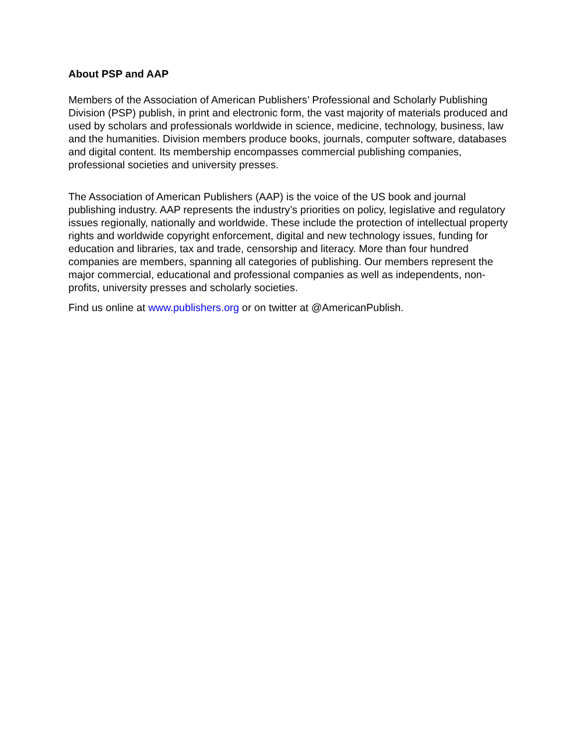About PSP and AAP
Members of the Association of American Publishers’ Professional and Scholarly Publishing Division (PSP) publish, in print and electronic form, the vast majority of materials produced and used by scholars and professionals worldwide in science, medicine, technology, business, law and the humanities. Division members produce books, journals, computer software, databases and digital content. Its membership encompasses commercial publishing companies, professional societies and university presses.
The Association of American Publishers (AAP) is the voice of the US book and journal publishing industry. AAP represents the industry’s priorities on policy, legislative and regulatory issues regionally, nationally and worldwide. These include the protection of intellectual property rights and worldwide copyright enforcement, digital and new technology issues, funding for education and libraries, tax and trade, censorship and literacy. More than four hundred companies are members, spanning all categories of publishing. Our members represent the major commercial, educational and professional companies as well as independents, non-profits, university presses and scholarly societies.
Find us online at www.publishers.org or on twitter at @AmericanPublish.